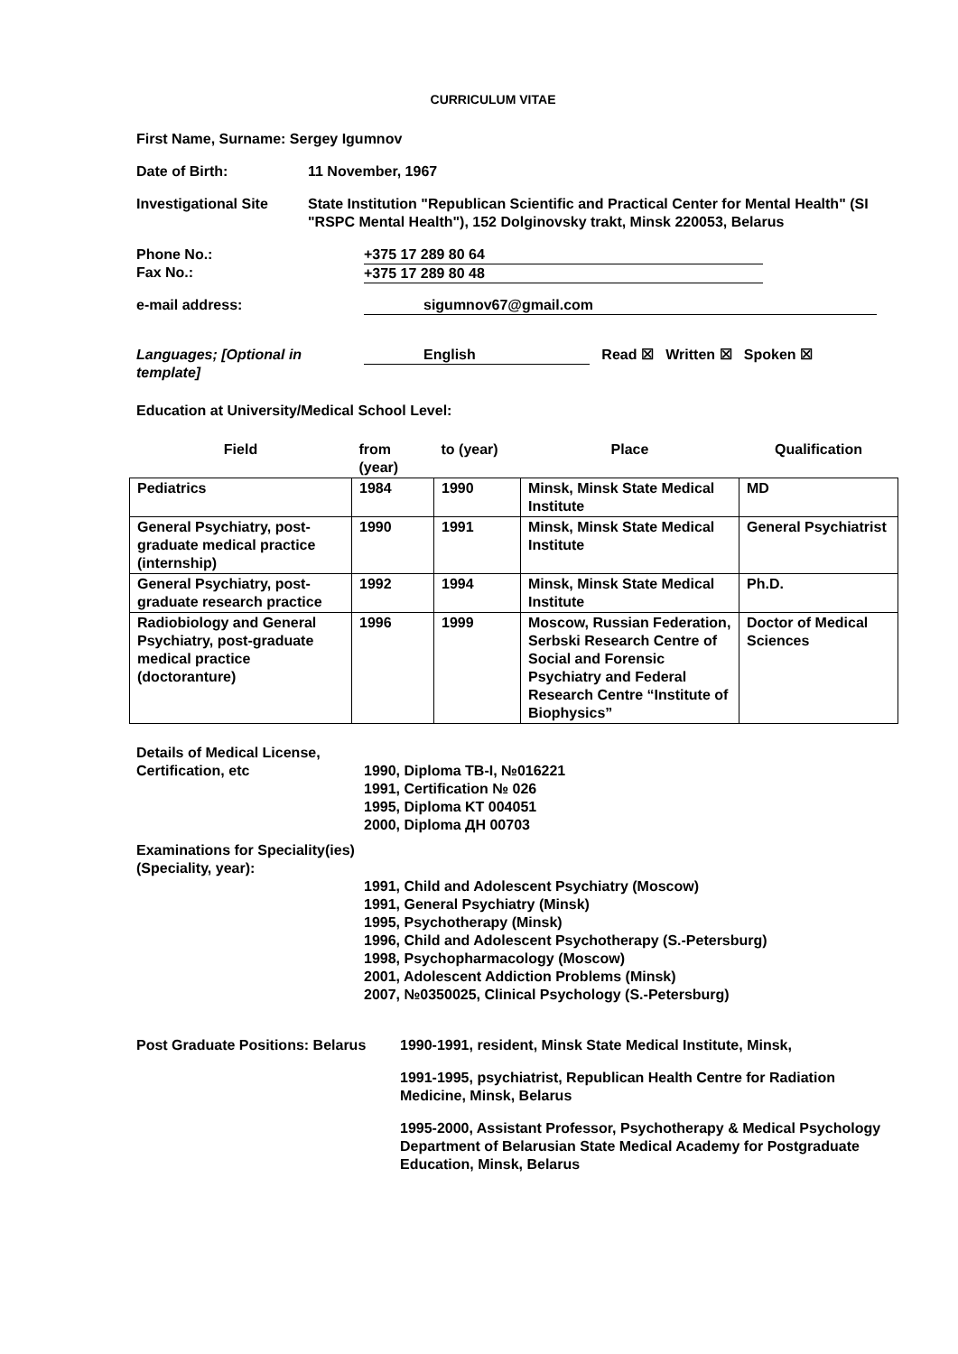CURRICULUM VITAE
First Name, Surname: Sergey Igumnov
Date of Birth: 11 November, 1967
Investigational Site
State Institution "Republican Scientific and Practical Center for Mental Health" (SI "RSPC Mental Health"), 152 Dolginovsky trakt, Minsk 220053, Belarus
Phone No.:
Fax No.:
+375 17 289 80 64
+375 17 289 80 48
e-mail address: sigumnov67@gmail.com
Languages; [Optional in template]
English Read ☒ Written ☒ Spoken ☒
Education at University/Medical School Level:
| Field | from (year) | to (year) | Place | Qualification |
| --- | --- | --- | --- | --- |
| Pediatrics | 1984 | 1990 | Minsk, Minsk State Medical Institute | MD |
| General Psychiatry, post-graduate medical practice (internship) | 1990 | 1991 | Minsk, Minsk State Medical Institute | General Psychiatrist |
| General Psychiatry, post-graduate research practice | 1992 | 1994 | Minsk, Minsk State Medical Institute | Ph.D. |
| Radiobiology and General Psychiatry, post-graduate medical practice (doctoranture) | 1996 | 1999 | Moscow, Russian Federation, Serbski Research Centre of Social and Forensic Psychiatry and Federal Research Centre “Institute of Biophysics” | Doctor of Medical Sciences |
Details of Medical License, Certification, etc
1990, Diploma TB-I, №016221
1991, Certification № 026
1995, Diploma KT 004051
2000, Diploma ДН 00703
Examinations for Speciality(ies) (Speciality, year):
1991, Child and Adolescent Psychiatry (Moscow)
1991, General Psychiatry (Minsk)
1995, Psychotherapy (Minsk)
1996, Child and Adolescent Psychotherapy (S.-Petersburg)
1998, Psychopharmacology (Moscow)
2001, Adolescent Addiction Problems (Minsk)
2007, №0350025, Clinical Psychology (S.-Petersburg)
Post Graduate Positions: Belarus
1990-1991, resident, Minsk State Medical Institute, Minsk,
1991-1995, psychiatrist, Republican Health Centre for Radiation Medicine, Minsk, Belarus
1995-2000, Assistant Professor, Psychotherapy & Medical Psychology Department of Belarusian State Medical Academy for Postgraduate Education, Minsk, Belarus